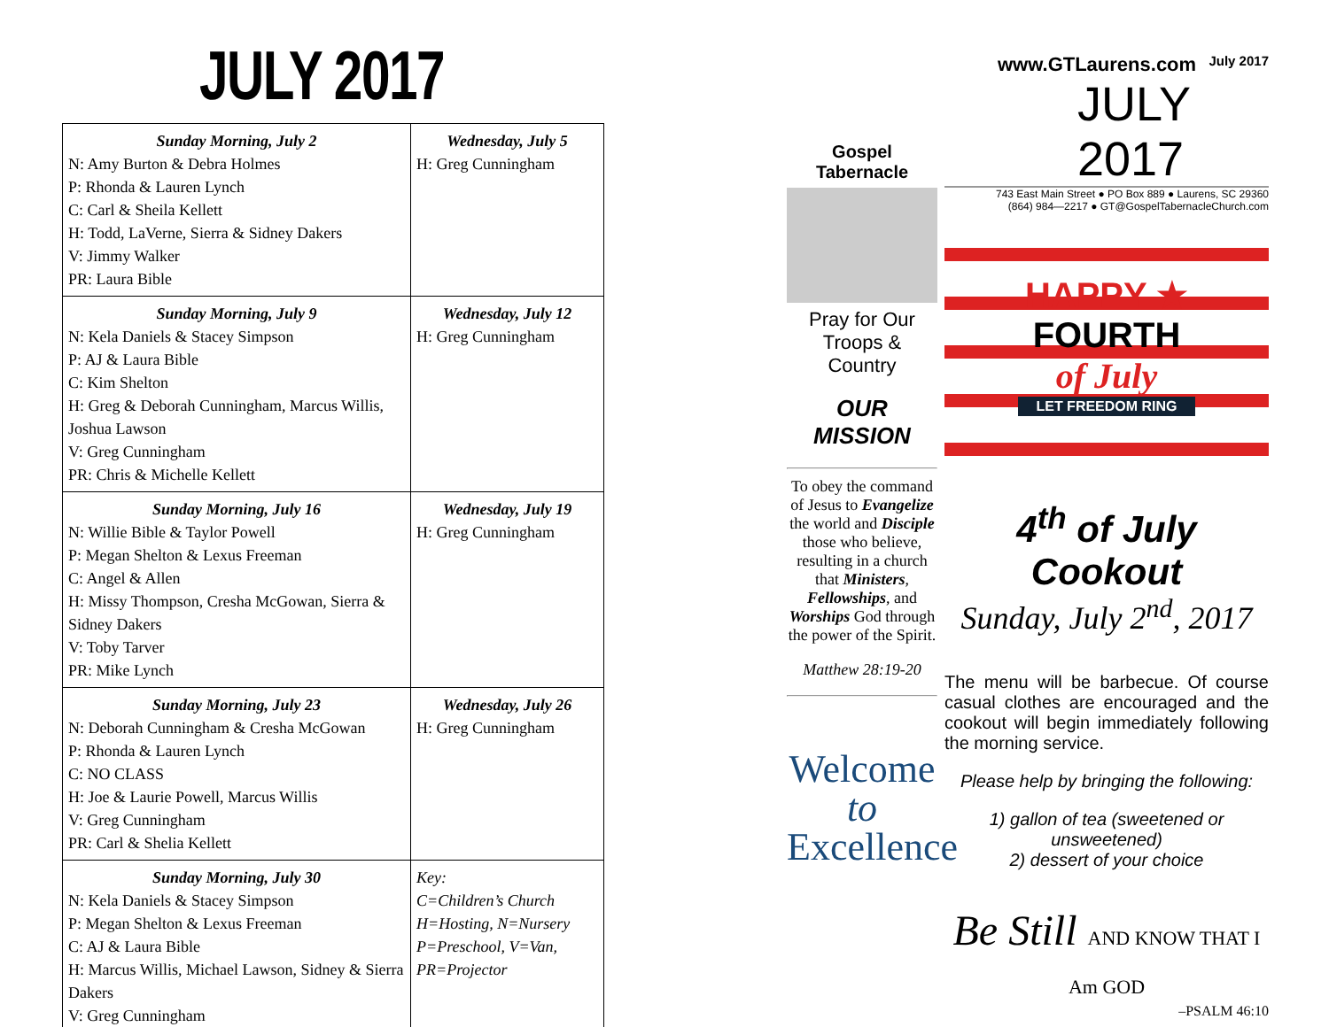JULY 2017
| Sunday Morning, July 2 N: Amy Burton & Debra Holmes P: Rhonda & Lauren Lynch C: Carl & Sheila Kellett H: Todd, LaVerne, Sierra & Sidney Dakers V: Jimmy Walker PR: Laura Bible | Wednesday, July 5 H: Greg Cunningham |
| Sunday Morning, July 9 N: Kela Daniels & Stacey Simpson P: AJ & Laura Bible C: Kim Shelton H: Greg & Deborah Cunningham, Marcus Willis, Joshua Lawson V: Greg Cunningham PR: Chris & Michelle Kellett | Wednesday, July 12 H: Greg Cunningham |
| Sunday Morning, July 16 N: Willie Bible & Taylor Powell P: Megan Shelton & Lexus Freeman C: Angel & Allen H: Missy Thompson, Cresha McGowan, Sierra & Sidney Dakers V: Toby Tarver PR: Mike Lynch | Wednesday, July 19 H: Greg Cunningham |
| Sunday Morning, July 23 N: Deborah Cunningham & Cresha McGowan P: Rhonda & Lauren Lynch C: NO CLASS H: Joe & Laurie Powell, Marcus Willis V: Greg Cunningham PR: Carl & Shelia Kellett | Wednesday, July 26 H: Greg Cunningham |
| Sunday Morning, July 30 N: Kela Daniels & Stacey Simpson P: Megan Shelton & Lexus Freeman C: AJ & Laura Bible H: Marcus Willis, Michael Lawson, Sidney & Sierra Dakers V: Greg Cunningham | Key: C=Children’s Church H=Hosting, N=Nursery P=Preschool, V=Van, PR=Projector |
Gospel Tabernacle
Pray for Our Troops & Country
OUR
MISSION
To obey the command of Jesus to Evangelize the world and Disciple those who believe, resulting in a church that Ministers, Fellowships, and Worships God through the power of the Spirit.
Matthew 28:19-20
Welcome
to Excellence
www.GTLaurens.com July 2017
JULY 2017
743 East Main Street ● PO Box 889 ● Laurens, SC 29360
(864) 984—2217 ● GT@GospelTabernacleChurch.com
HAPPY ★
FOURTH
of July
LET FREEDOM RING
4<sup>th</sup> of July Cookout
Sunday, July 2<sup>nd</sup>, 2017
The menu will be barbecue. Of course casual clothes are encouraged and the cookout will begin immediately following the morning service.
Please help by bringing the following:
1) gallon of tea (sweetened or unsweetened)
2) dessert of your choice
Be Still AND KNOW THAT I Am GOD
–PSALM 46:10